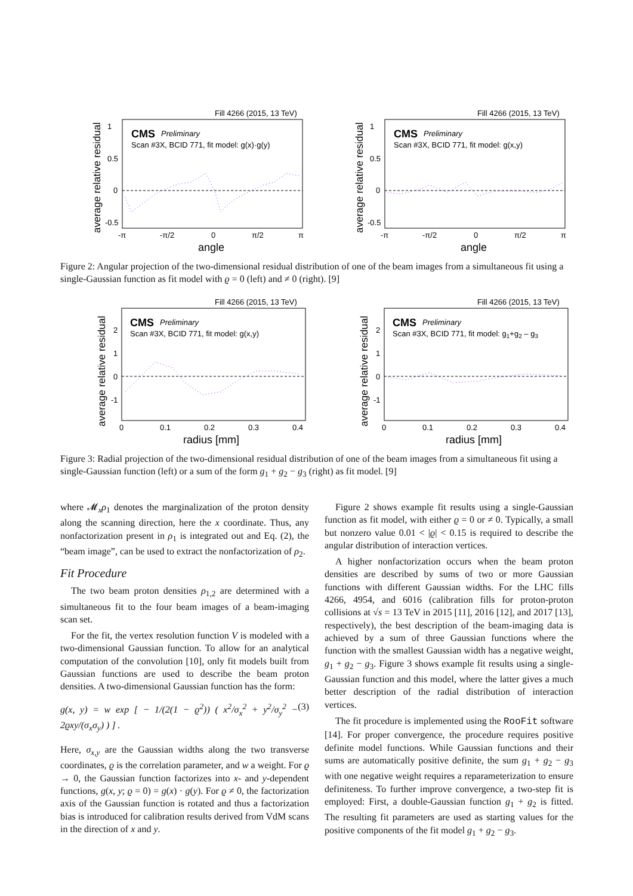Fill 4266 (2015, 13 TeV)
CMS
Preliminary
Scan #3X, BCID 771, fit model: g(x)·g(y)
1
0.5
0
-0.5
-π
-π/2
0
π/2
π
angle
average relative residual
Fill 4266 (2015, 13 TeV)
CMS
Preliminary
Scan #3X, BCID 771, fit model: g(x,y)
1
0.5
0
-0.5
-π
-π/2
0
π/2
π
angle
average relative residual
Figure 2: Angular projection of the two-dimensional residual distribution of one of the beam images from a simultaneous fit using a single-Gaussian function as fit model with ϱ = 0 (left) and ≠ 0 (right). [9]
Fill 4266 (2015, 13 TeV)
CMS
Preliminary
Scan #3X, BCID 771, fit model: g(x,y)
2
1
0
-1
0
0.1
0.2
0.3
0.4
radius [mm]
average relative residual
Fill 4266 (2015, 13 TeV)
CMS
Preliminary
Scan #3X, BCID 771, fit model: g1+g2 – g3
2
1
0
-1
0
0.1
0.2
0.3
0.4
radius [mm]
average relative residual
Figure 3: Radial projection of the two-dimensional residual distribution of one of the beam images from a simultaneous fit using a single-Gaussian function (left) or a sum of the form g<sub>1</sub> + g<sub>2</sub> − g<sub>3</sub> (right) as fit model. [9]
where 𝓜<sub>x</sub>ρ<sub>1</sub> denotes the marginalization of the proton density along the scanning direction, here the x coordinate. Thus, any nonfactorization present in ρ<sub>1</sub> is integrated out and Eq. (2), the “beam image”, can be used to extract the nonfactorization of ρ<sub>2</sub>.
Fit Procedure
The two beam proton densities ρ<sub>1,2</sub> are determined with a simultaneous fit to the four beam images of a beam-imaging scan set.
For the fit, the vertex resolution function V is modeled with a two-dimensional Gaussian function. To allow for an analytical computation of the convolution [10], only fit models built from Gaussian functions are used to describe the beam proton densities. A two-dimensional Gaussian function has the form:
g(x, y) = w exp [ − 1/(2(1 − ϱ<sup>2</sup>)) ( x<sup>2</sup>/σ<sub>x</sub><sup>2</sup> + y<sup>2</sup>/σ<sub>y</sub><sup>2</sup> − 2ϱxy/(σ<sub>x</sub>σ<sub>y</sub>) ) ] . (3)
Here, σ<sub>x,y</sub> are the Gaussian widths along the two transverse coordinates, ϱ is the correlation parameter, and w a weight. For ϱ → 0, the Gaussian function factorizes into x- and y-dependent functions, g(x, y; ϱ = 0) = g(x) · g(y). For ϱ ≠ 0, the factorization axis of the Gaussian function is rotated and thus a factorization bias is introduced for calibration results derived from VdM scans in the direction of x and y.
Figure 2 shows example fit results using a single-Gaussian function as fit model, with either ϱ = 0 or ≠ 0. Typically, a small but nonzero value 0.01 < |ϱ| < 0.15 is required to describe the angular distribution of interaction vertices.
A higher nonfactorization occurs when the beam proton densities are described by sums of two or more Gaussian functions with different Gaussian widths. For the LHC fills 4266, 4954, and 6016 (calibration fills for proton-proton collisions at √s = 13 TeV in 2015 [11], 2016 [12], and 2017 [13], respectively), the best description of the beam-imaging data is achieved by a sum of three Gaussian functions where the function with the smallest Gaussian width has a negative weight, g<sub>1</sub> + g<sub>2</sub> − g<sub>3</sub>. Figure 3 shows example fit results using a single-Gaussian function and this model, where the latter gives a much better description of the radial distribution of interaction vertices.
The fit procedure is implemented using the RooFit software [14]. For proper convergence, the procedure requires positive definite model functions. While Gaussian functions and their sums are automatically positive definite, the sum g<sub>1</sub> + g<sub>2</sub> − g<sub>3</sub> with one negative weight requires a reparameterization to ensure definiteness. To further improve convergence, a two-step fit is employed: First, a double-Gaussian function g<sub>1</sub> + g<sub>2</sub> is fitted. The resulting fit parameters are used as starting values for the positive components of the fit model g<sub>1</sub> + g<sub>2</sub> − g<sub>3</sub>.